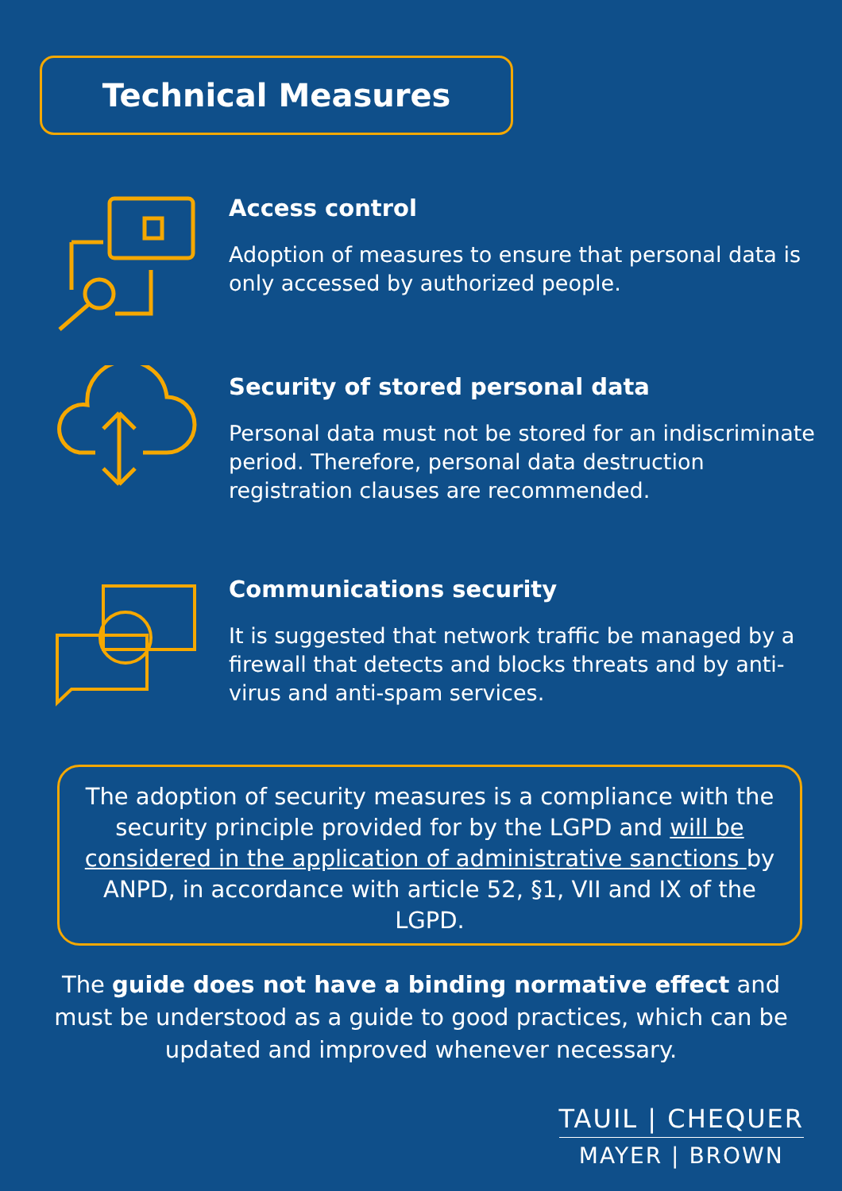Technical Measures
Access control
Adoption of measures to ensure that personal data is only accessed by authorized people.
Security of stored personal data
Personal data must not be stored for an indiscriminate period. Therefore, personal data destruction registration clauses are recommended.
Communications security
It is suggested that network traffic be managed by a firewall that detects and blocks threats and by anti-virus and anti-spam services.
The adoption of security measures is a compliance with the security principle provided for by the LGPD and will be considered in the application of administrative sanctions by ANPD, in accordance with article 52, §1, VII and IX of the LGPD.
The guide does not have a binding normative effect and must be understood as a guide to good practices, which can be updated and improved whenever necessary.
TAUIL | CHEQUER
MAYER | BROWN